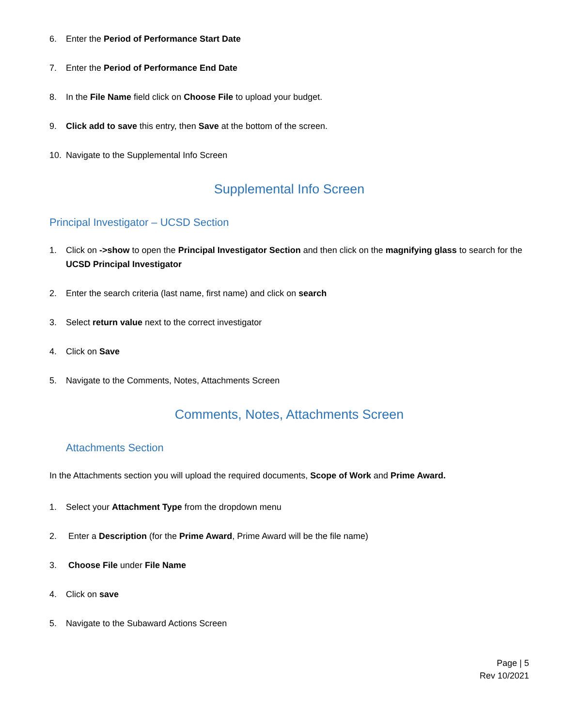6. Enter the Period of Performance Start Date
7. Enter the Period of Performance End Date
8. In the File Name field click on Choose File to upload your budget.
9. Click add to save this entry, then Save at the bottom of the screen.
10. Navigate to the Supplemental Info Screen
Supplemental Info Screen
Principal Investigator – UCSD Section
1. Click on ->show to open the Principal Investigator Section and then click on the magnifying glass to search for the UCSD Principal Investigator
2. Enter the search criteria (last name, first name) and click on search
3. Select return value next to the correct investigator
4. Click on Save
5. Navigate to the Comments, Notes, Attachments Screen
Comments, Notes, Attachments Screen
Attachments Section
In the Attachments section you will upload the required documents, Scope of Work and Prime Award.
1. Select your Attachment Type from the dropdown menu
2. Enter a Description (for the Prime Award, Prime Award will be the file name)
3. Choose File under File Name
4. Click on save
5. Navigate to the Subaward Actions Screen
Page | 5
Rev 10/2021